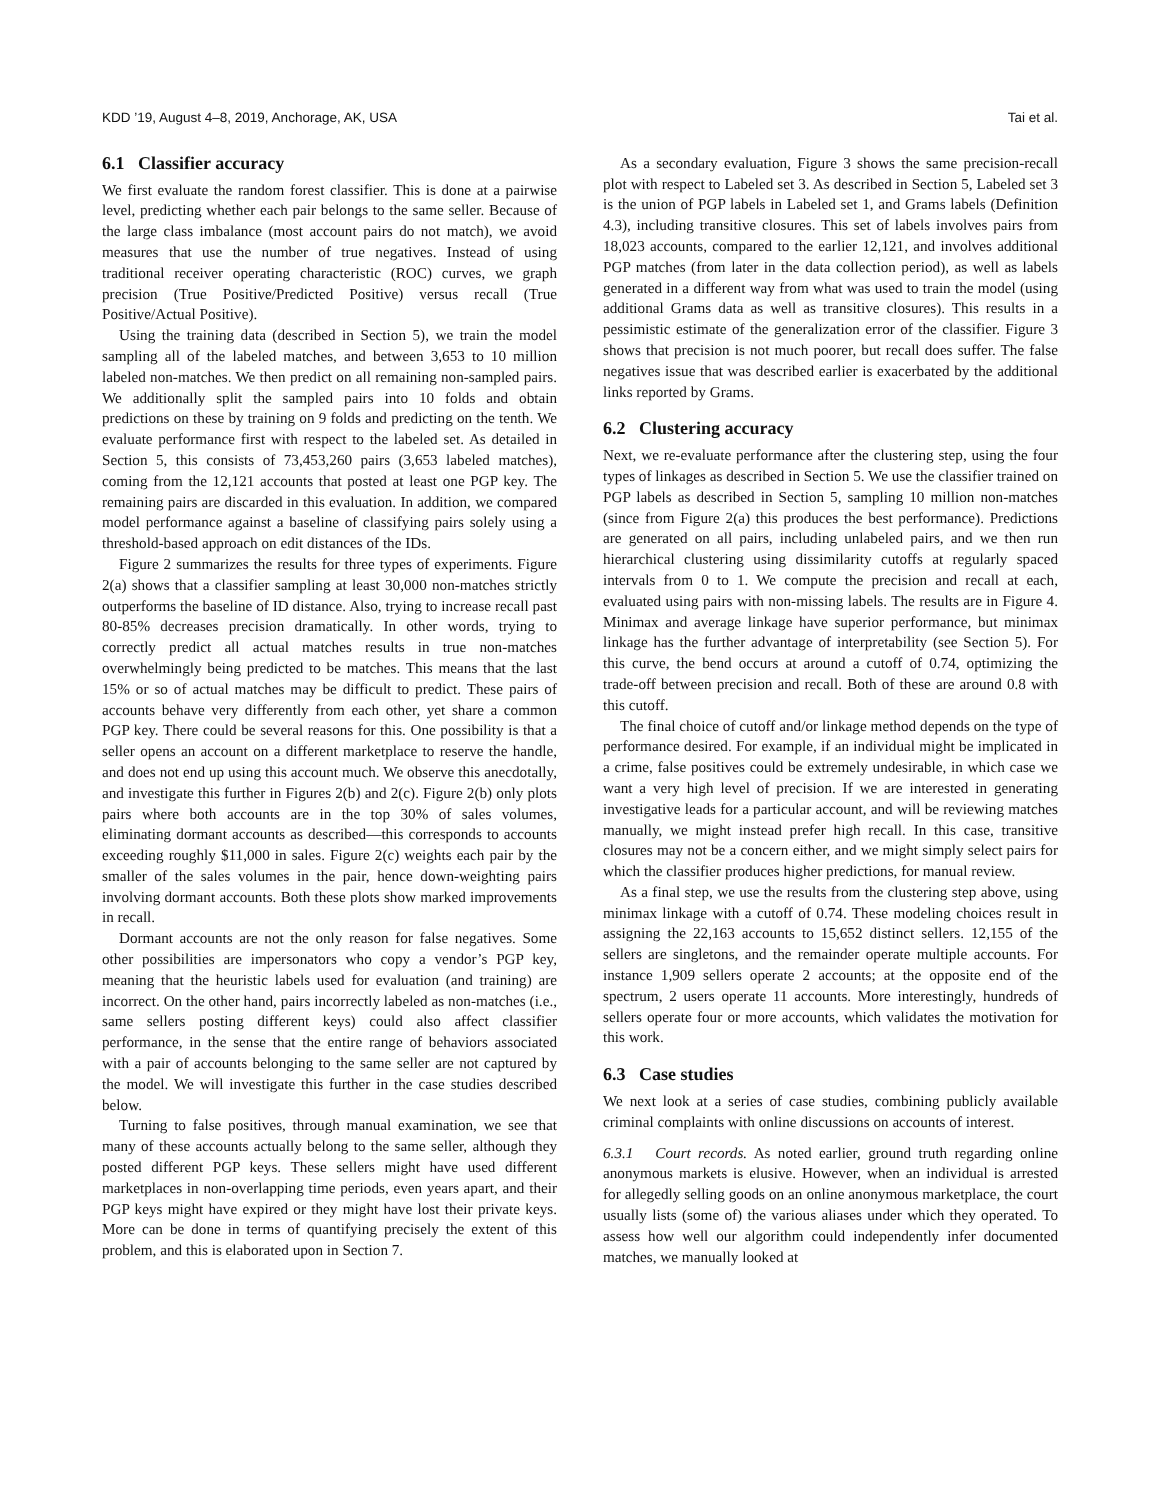KDD ’19, August 4–8, 2019, Anchorage, AK, USA Tai et al.
6.1 Classifier accuracy
We first evaluate the random forest classifier. This is done at a pairwise level, predicting whether each pair belongs to the same seller. Because of the large class imbalance (most account pairs do not match), we avoid measures that use the number of true negatives. Instead of using traditional receiver operating characteristic (ROC) curves, we graph precision (True Positive/Predicted Positive) versus recall (True Positive/Actual Positive).
Using the training data (described in Section 5), we train the model sampling all of the labeled matches, and between 3,653 to 10 million labeled non-matches. We then predict on all remaining non-sampled pairs. We additionally split the sampled pairs into 10 folds and obtain predictions on these by training on 9 folds and predicting on the tenth. We evaluate performance first with respect to the labeled set. As detailed in Section 5, this consists of 73,453,260 pairs (3,653 labeled matches), coming from the 12,121 accounts that posted at least one PGP key. The remaining pairs are discarded in this evaluation. In addition, we compared model performance against a baseline of classifying pairs solely using a threshold-based approach on edit distances of the IDs.
Figure 2 summarizes the results for three types of experiments. Figure 2(a) shows that a classifier sampling at least 30,000 non-matches strictly outperforms the baseline of ID distance. Also, trying to increase recall past 80-85% decreases precision dramatically. In other words, trying to correctly predict all actual matches results in true non-matches overwhelmingly being predicted to be matches. This means that the last 15% or so of actual matches may be difficult to predict. These pairs of accounts behave very differently from each other, yet share a common PGP key. There could be several reasons for this. One possibility is that a seller opens an account on a different marketplace to reserve the handle, and does not end up using this account much. We observe this anecdotally, and investigate this further in Figures 2(b) and 2(c). Figure 2(b) only plots pairs where both accounts are in the top 30% of sales volumes, eliminating dormant accounts as described—this corresponds to accounts exceeding roughly $11,000 in sales. Figure 2(c) weights each pair by the smaller of the sales volumes in the pair, hence down-weighting pairs involving dormant accounts. Both these plots show marked improvements in recall.
Dormant accounts are not the only reason for false negatives. Some other possibilities are impersonators who copy a vendor’s PGP key, meaning that the heuristic labels used for evaluation (and training) are incorrect. On the other hand, pairs incorrectly labeled as non-matches (i.e., same sellers posting different keys) could also affect classifier performance, in the sense that the entire range of behaviors associated with a pair of accounts belonging to the same seller are not captured by the model. We will investigate this further in the case studies described below.
Turning to false positives, through manual examination, we see that many of these accounts actually belong to the same seller, although they posted different PGP keys. These sellers might have used different marketplaces in non-overlapping time periods, even years apart, and their PGP keys might have expired or they might have lost their private keys. More can be done in terms of quantifying precisely the extent of this problem, and this is elaborated upon in Section 7.
As a secondary evaluation, Figure 3 shows the same precision-recall plot with respect to Labeled set 3. As described in Section 5, Labeled set 3 is the union of PGP labels in Labeled set 1, and Grams labels (Definition 4.3), including transitive closures. This set of labels involves pairs from 18,023 accounts, compared to the earlier 12,121, and involves additional PGP matches (from later in the data collection period), as well as labels generated in a different way from what was used to train the model (using additional Grams data as well as transitive closures). This results in a pessimistic estimate of the generalization error of the classifier. Figure 3 shows that precision is not much poorer, but recall does suffer. The false negatives issue that was described earlier is exacerbated by the additional links reported by Grams.
6.2 Clustering accuracy
Next, we re-evaluate performance after the clustering step, using the four types of linkages as described in Section 5. We use the classifier trained on PGP labels as described in Section 5, sampling 10 million non-matches (since from Figure 2(a) this produces the best performance). Predictions are generated on all pairs, including unlabeled pairs, and we then run hierarchical clustering using dissimilarity cutoffs at regularly spaced intervals from 0 to 1. We compute the precision and recall at each, evaluated using pairs with non-missing labels. The results are in Figure 4. Minimax and average linkage have superior performance, but minimax linkage has the further advantage of interpretability (see Section 5). For this curve, the bend occurs at around a cutoff of 0.74, optimizing the trade-off between precision and recall. Both of these are around 0.8 with this cutoff.
The final choice of cutoff and/or linkage method depends on the type of performance desired. For example, if an individual might be implicated in a crime, false positives could be extremely undesirable, in which case we want a very high level of precision. If we are interested in generating investigative leads for a particular account, and will be reviewing matches manually, we might instead prefer high recall. In this case, transitive closures may not be a concern either, and we might simply select pairs for which the classifier produces higher predictions, for manual review.
As a final step, we use the results from the clustering step above, using minimax linkage with a cutoff of 0.74. These modeling choices result in assigning the 22,163 accounts to 15,652 distinct sellers. 12,155 of the sellers are singletons, and the remainder operate multiple accounts. For instance 1,909 sellers operate 2 accounts; at the opposite end of the spectrum, 2 users operate 11 accounts. More interestingly, hundreds of sellers operate four or more accounts, which validates the motivation for this work.
6.3 Case studies
We next look at a series of case studies, combining publicly available criminal complaints with online discussions on accounts of interest.
6.3.1 Court records. As noted earlier, ground truth regarding online anonymous markets is elusive. However, when an individual is arrested for allegedly selling goods on an online anonymous marketplace, the court usually lists (some of) the various aliases under which they operated. To assess how well our algorithm could independently infer documented matches, we manually looked at